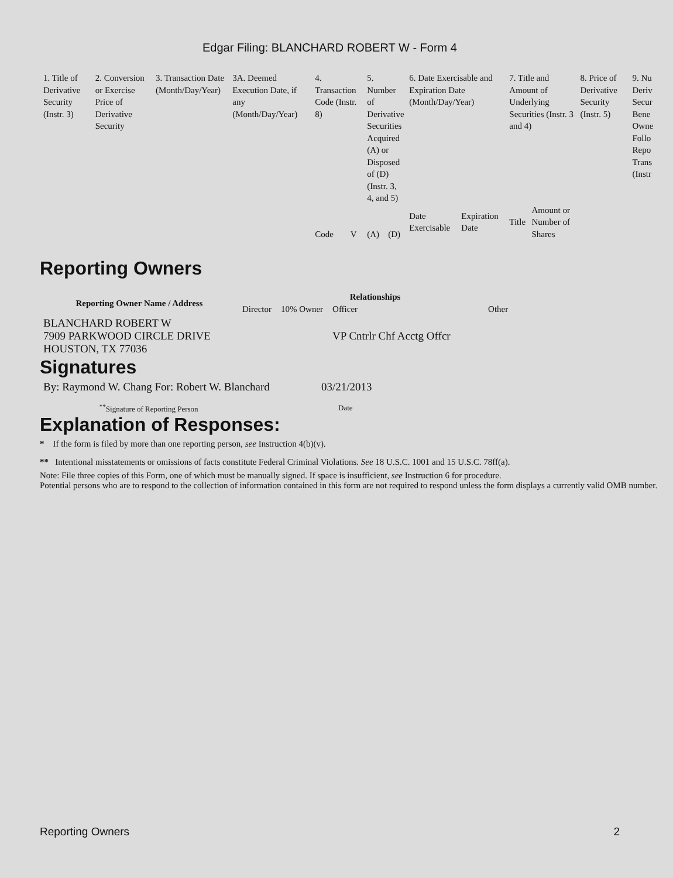Edgar Filing: BLANCHARD ROBERT W - Form 4
| 1. Title of Derivative Security (Instr. 3) | 2. Conversion or Exercise Price of Derivative Security | 3. Transaction Date (Month/Day/Year) | 3A. Deemed Execution Date, if any (Month/Day/Year) | 4. Transaction Code (Instr. 8) | | 5. Number of Derivative Securities Acquired (A) or Disposed of (D) (Instr. 3, 4, and 5) | | 6. Date Exercisable and Expiration Date (Month/Day/Year) | | 7. Title and Amount of Underlying Securities (Instr. 3 and 4) | | 8. Price of Derivative Security (Instr. 5) | 9. Nu Deriv Secur Bene Owne Follo Repo Trans (Instr |
| | | | | Code | V | (A) | (D) | Date Exercisable | Expiration Date | Title | Amount or Number of Shares | | |
Reporting Owners
| Reporting Owner Name / Address | Relationships | | | |
| --- | --- | --- | --- | --- |
| | Director | 10% Owner | Officer | Other |
| BLANCHARD ROBERT W 7909 PARKWOOD CIRCLE DRIVE HOUSTON, TX 77036 | | | VP Cntrlr Chf Acctg Offcr | |
Signatures
| By: Raymond W. Chang For: Robert W. Blanchard | 03/21/2013 |
| <sup>**</sup> Signature of Reporting Person | Date |
Explanation of Responses:
* If the form is filed by more than one reporting person, see Instruction 4(b)(v).
** Intentional misstatements or omissions of facts constitute Federal Criminal Violations. See 18 U.S.C. 1001 and 15 U.S.C. 78ff(a).
Note: File three copies of this Form, one of which must be manually signed. If space is insufficient, see Instruction 6 for procedure.
Potential persons who are to respond to the collection of information contained in this form are not required to respond unless the form displays a currently valid OMB number.
Reporting Owners 2